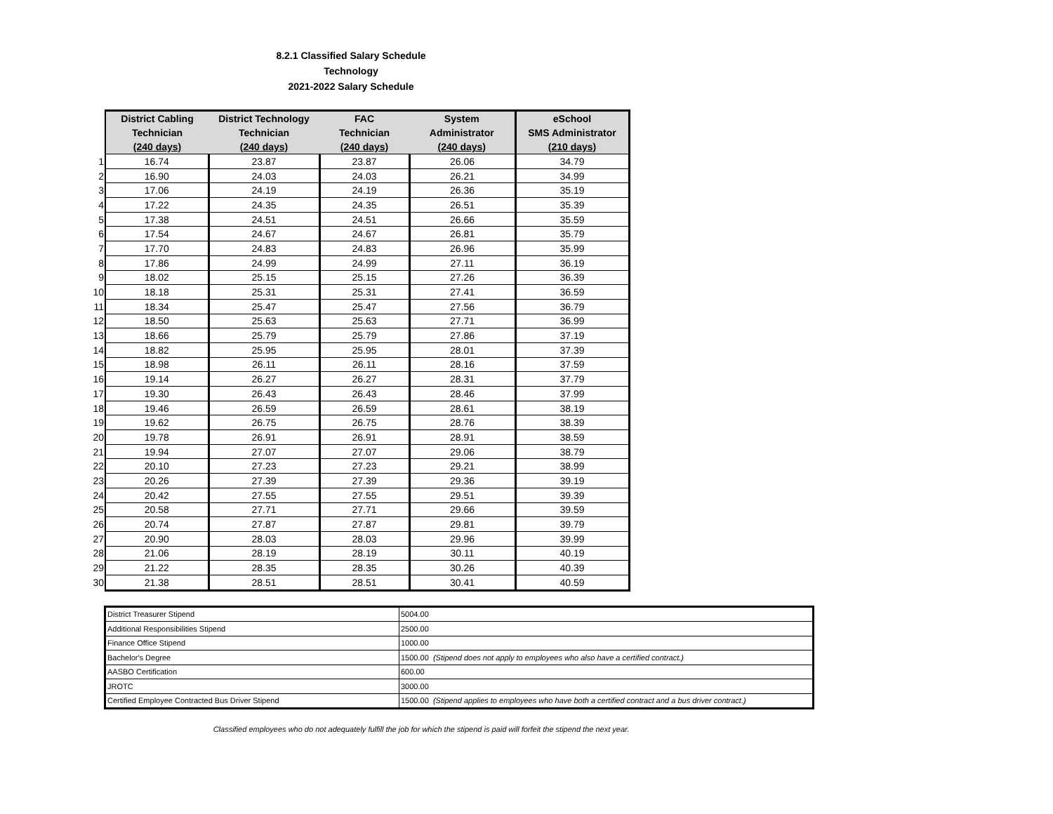8.2.1 Classified Salary Schedule
Technology
2021-2022 Salary Schedule
| | District Cabling Technician (240 days) | District Technology Technician (240 days) | FAC Technician (240 days) | System Administrator (240 days) | eSchool SMS Administrator (210 days) |
| --- | --- | --- | --- | --- | --- |
| 1 | 16.74 | 23.87 | 23.87 | 26.06 | 34.79 |
| 2 | 16.90 | 24.03 | 24.03 | 26.21 | 34.99 |
| 3 | 17.06 | 24.19 | 24.19 | 26.36 | 35.19 |
| 4 | 17.22 | 24.35 | 24.35 | 26.51 | 35.39 |
| 5 | 17.38 | 24.51 | 24.51 | 26.66 | 35.59 |
| 6 | 17.54 | 24.67 | 24.67 | 26.81 | 35.79 |
| 7 | 17.70 | 24.83 | 24.83 | 26.96 | 35.99 |
| 8 | 17.86 | 24.99 | 24.99 | 27.11 | 36.19 |
| 9 | 18.02 | 25.15 | 25.15 | 27.26 | 36.39 |
| 10 | 18.18 | 25.31 | 25.31 | 27.41 | 36.59 |
| 11 | 18.34 | 25.47 | 25.47 | 27.56 | 36.79 |
| 12 | 18.50 | 25.63 | 25.63 | 27.71 | 36.99 |
| 13 | 18.66 | 25.79 | 25.79 | 27.86 | 37.19 |
| 14 | 18.82 | 25.95 | 25.95 | 28.01 | 37.39 |
| 15 | 18.98 | 26.11 | 26.11 | 28.16 | 37.59 |
| 16 | 19.14 | 26.27 | 26.27 | 28.31 | 37.79 |
| 17 | 19.30 | 26.43 | 26.43 | 28.46 | 37.99 |
| 18 | 19.46 | 26.59 | 26.59 | 28.61 | 38.19 |
| 19 | 19.62 | 26.75 | 26.75 | 28.76 | 38.39 |
| 20 | 19.78 | 26.91 | 26.91 | 28.91 | 38.59 |
| 21 | 19.94 | 27.07 | 27.07 | 29.06 | 38.79 |
| 22 | 20.10 | 27.23 | 27.23 | 29.21 | 38.99 |
| 23 | 20.26 | 27.39 | 27.39 | 29.36 | 39.19 |
| 24 | 20.42 | 27.55 | 27.55 | 29.51 | 39.39 |
| 25 | 20.58 | 27.71 | 27.71 | 29.66 | 39.59 |
| 26 | 20.74 | 27.87 | 27.87 | 29.81 | 39.79 |
| 27 | 20.90 | 28.03 | 28.03 | 29.96 | 39.99 |
| 28 | 21.06 | 28.19 | 28.19 | 30.11 | 40.19 |
| 29 | 21.22 | 28.35 | 28.35 | 30.26 | 40.39 |
| 30 | 21.38 | 28.51 | 28.51 | 30.41 | 40.59 |
| District Treasurer Stipend | 5004.00 |
| Additional Responsibilities Stipend | 2500.00 |
| Finance Office Stipend | 1000.00 |
| Bachelor's Degree | 1500.00 (Stipend does not apply to employees who also have a certified contract.) |
| AASBO Certification | 600.00 |
| JROTC | 3000.00 |
| Certified Employee Contracted Bus Driver Stipend | 1500.00 (Stipend applies to employees who have both a certified contract and a bus driver contract.) |
Classified employees who do not adequately fulfill the job for which the stipend is paid will forfeit the stipend the next year.